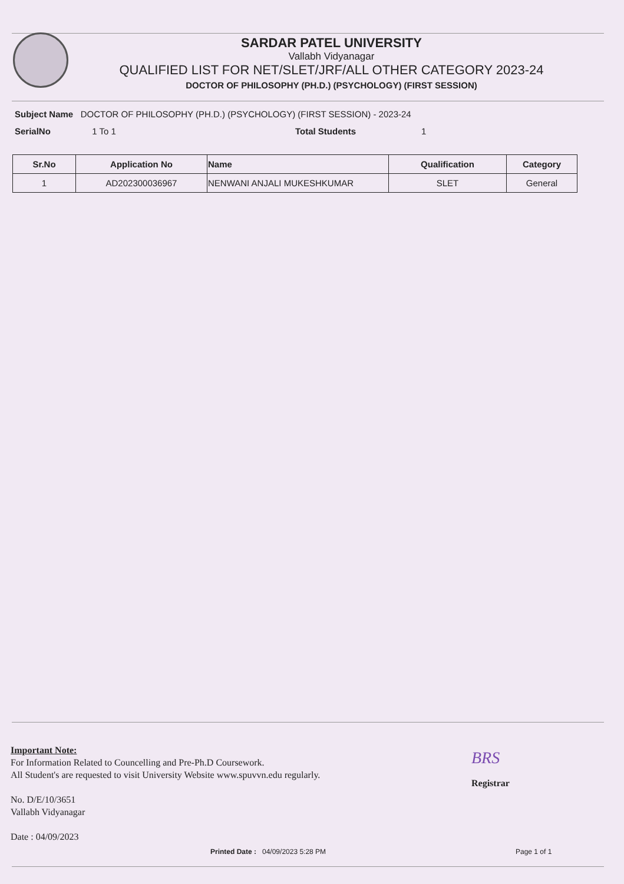SARDAR PATEL UNIVERSITY
Vallabh Vidyanagar
QUALIFIED LIST FOR NET/SLET/JRF/ALL OTHER CATEGORY 2023-24
DOCTOR OF PHILOSOPHY (PH.D.) (PSYCHOLOGY) (FIRST SESSION)
Subject Name DOCTOR OF PHILOSOPHY (PH.D.) (PSYCHOLOGY) (FIRST SESSION) - 2023-24
SerialNo 1 To 1 Total Students 1
| Sr.No | Application No | Name | Qualification | Category |
| --- | --- | --- | --- | --- |
| 1 | AD202300036967 | NENWANI ANJALI MUKESHKUMAR | SLET | General |
Important Note:
For Information Related to Councelling and Pre-Ph.D Coursework.
All Student's are requested to visit University Website www.spuvvn.edu regularly.
No. D/E/10/3651
Vallabh Vidyanagar
Date : 04/09/2023
BRS
Registrar
Printed Date : 04/09/2023 5:28 PM
Page 1 of 1